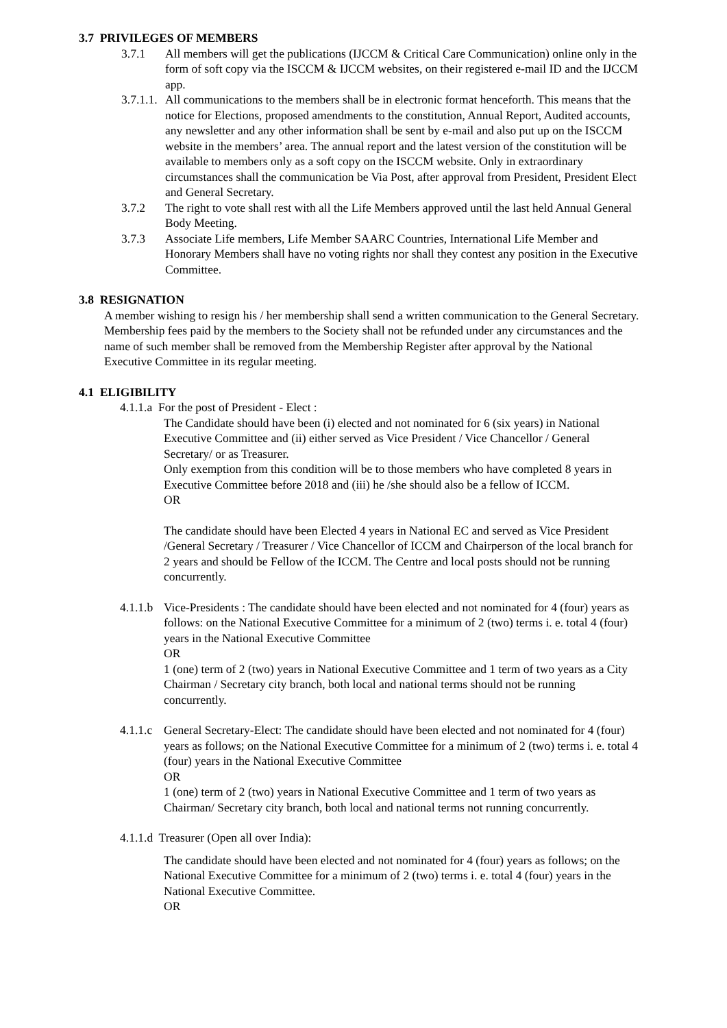3.7 PRIVILEGES OF MEMBERS
3.7.1 All members will get the publications (IJCCM & Critical Care Communication) online only in the form of soft copy via the ISCCM & IJCCM websites, on their registered e-mail ID and the IJCCM app.
3.7.1.1.
All communications to the members shall be in electronic format henceforth. This means that the notice for Elections, proposed amendments to the constitution, Annual Report, Audited accounts, any newsletter and any other information shall be sent by e-mail and also put up on the ISCCM website in the members’ area. The annual report and the latest version of the constitution will be available to members only as a soft copy on the ISCCM website. Only in extraordinary circumstances shall the communication be Via Post, after approval from President, President Elect and General Secretary.
3.7.2 The right to vote shall rest with all the Life Members approved until the last held Annual General Body Meeting.
3.7.3 Associate Life members, Life Member SAARC Countries, International Life Member and Honorary Members shall have no voting rights nor shall they contest any position in the Executive Committee.
3.8 RESIGNATION
A member wishing to resign his / her membership shall send a written communication to the General Secretary. Membership fees paid by the members to the Society shall not be refunded under any circumstances and the name of such member shall be removed from the Membership Register after approval by the National Executive Committee in its regular meeting.
4.1 ELIGIBILITY
4.1.1.a For the post of President - Elect :
The Candidate should have been (i) elected and not nominated for 6 (six years) in National Executive Committee and (ii) either served as Vice President / Vice Chancellor / General Secretary/ or as Treasurer.
Only exemption from this condition will be to those members who have completed 8 years in Executive Committee before 2018 and (iii) he /she should also be a fellow of ICCM.
OR
The candidate should have been Elected 4 years in National EC and served as Vice President /General Secretary / Treasurer / Vice Chancellor of ICCM and Chairperson of the local branch for 2 years and should be Fellow of the ICCM. The Centre and local posts should not be running concurrently.
4.1.1.b
Vice-Presidents : The candidate should have been elected and not nominated for 4 (four) years as follows: on the National Executive Committee for a minimum of 2 (two) terms i. e. total 4 (four) years in the National Executive Committee
OR
1 (one) term of 2 (two) years in National Executive Committee and 1 term of two years as a City Chairman / Secretary city branch, both local and national terms should not be running concurrently.
4.1.1.c
General Secretary-Elect: The candidate should have been elected and not nominated for 4 (four) years as follows; on the National Executive Committee for a minimum of 2 (two) terms i. e. total 4 (four) years in the National Executive Committee
OR
1 (one) term of 2 (two) years in National Executive Committee and 1 term of two years as Chairman/ Secretary city branch, both local and national terms not running concurrently.
4.1.1.d Treasurer (Open all over India):
The candidate should have been elected and not nominated for 4 (four) years as follows; on the National Executive Committee for a minimum of 2 (two) terms i. e. total 4 (four) years in the National Executive Committee.
OR